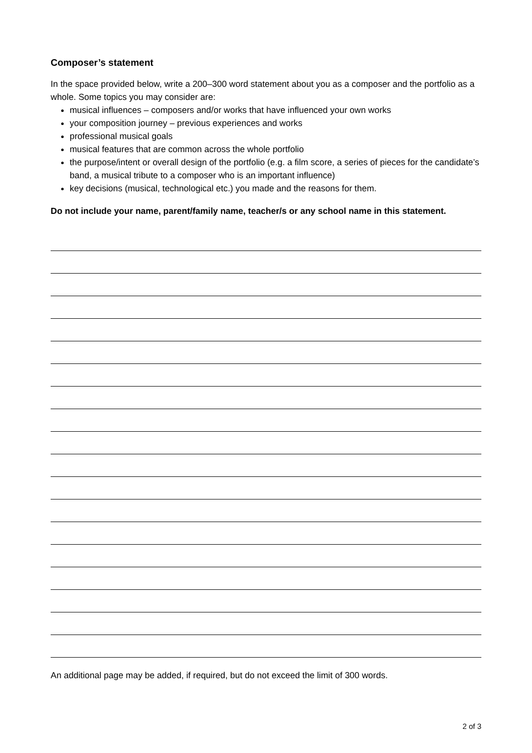Composer’s statement
In the space provided below, write a 200–300 word statement about you as a composer and the portfolio as a whole. Some topics you may consider are:
musical influences – composers and/or works that have influenced your own works
your composition journey – previous experiences and works
professional musical goals
musical features that are common across the whole portfolio
the purpose/intent or overall design of the portfolio (e.g. a film score, a series of pieces for the candidate’s band, a musical tribute to a composer who is an important influence)
key decisions (musical, technological etc.) you made and the reasons for them.
Do not include your name, parent/family name, teacher/s or any school name in this statement.
An additional page may be added, if required, but do not exceed the limit of 300 words.
2 of 3